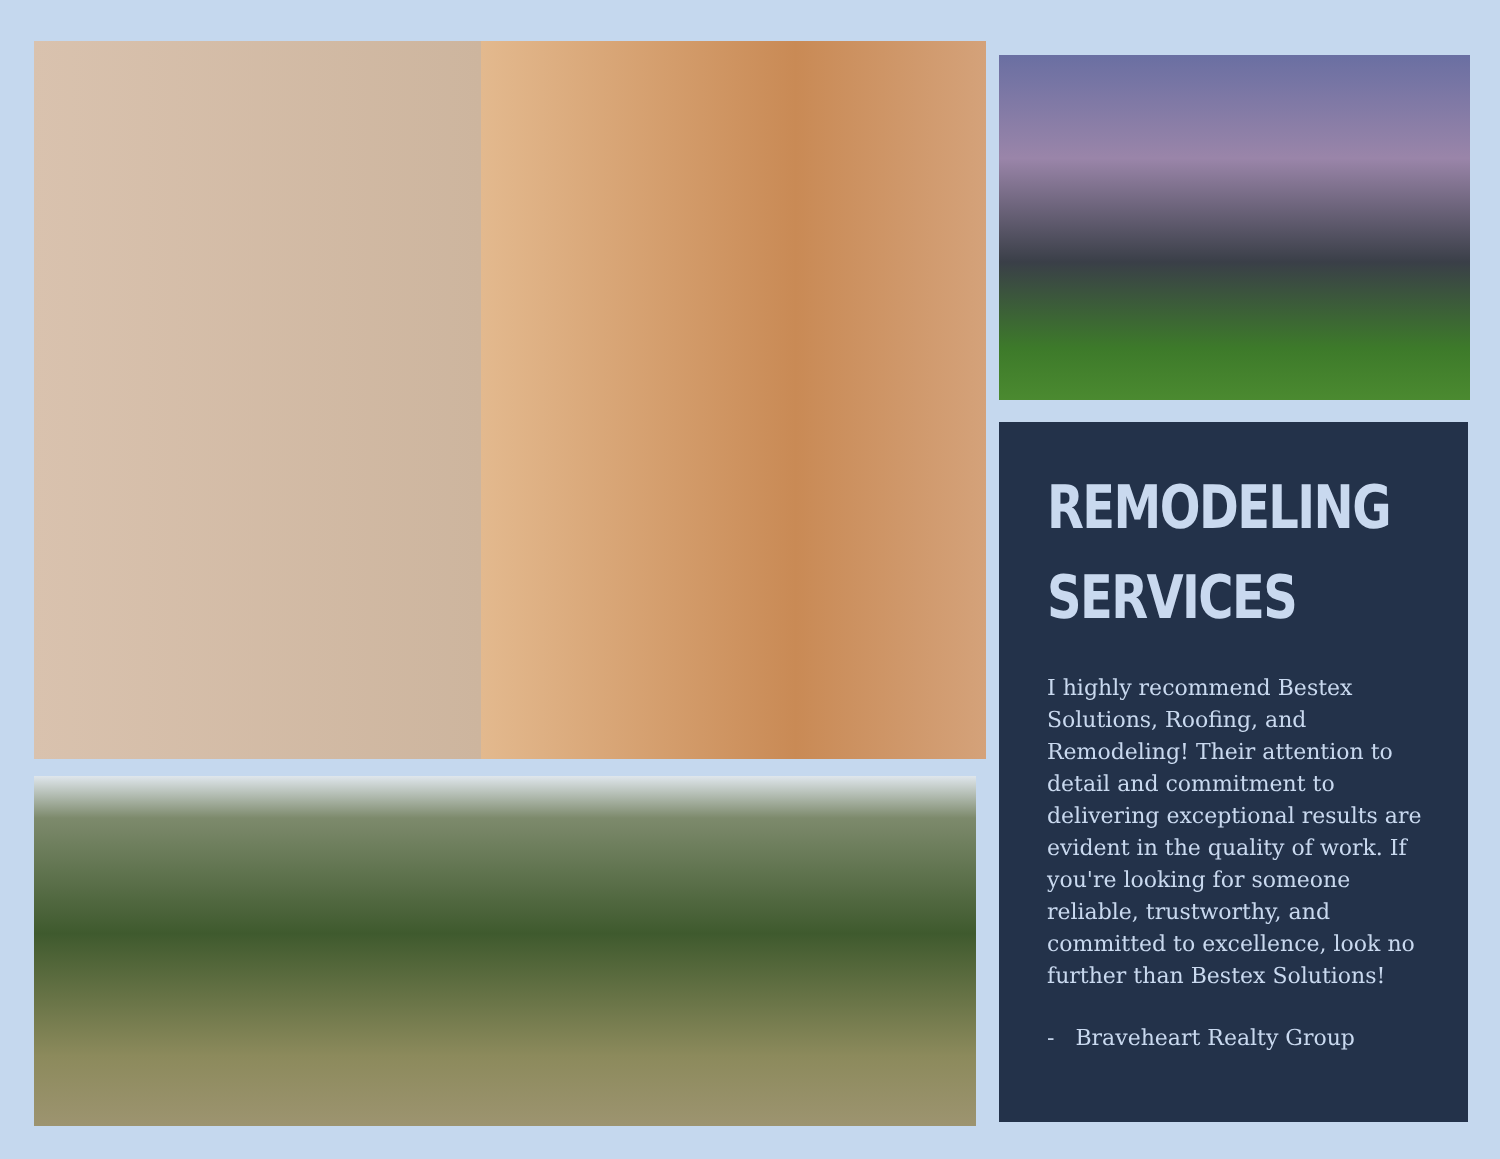REMODELING
SERVICES
I highly recommend Bestex Solutions, Roofing, and Remodeling! Their attention to detail and commitment to delivering exceptional results are evident in the quality of work. If you're looking for someone reliable, trustworthy, and committed to excellence, look no further than Bestex Solutions!
- Braveheart Realty Group